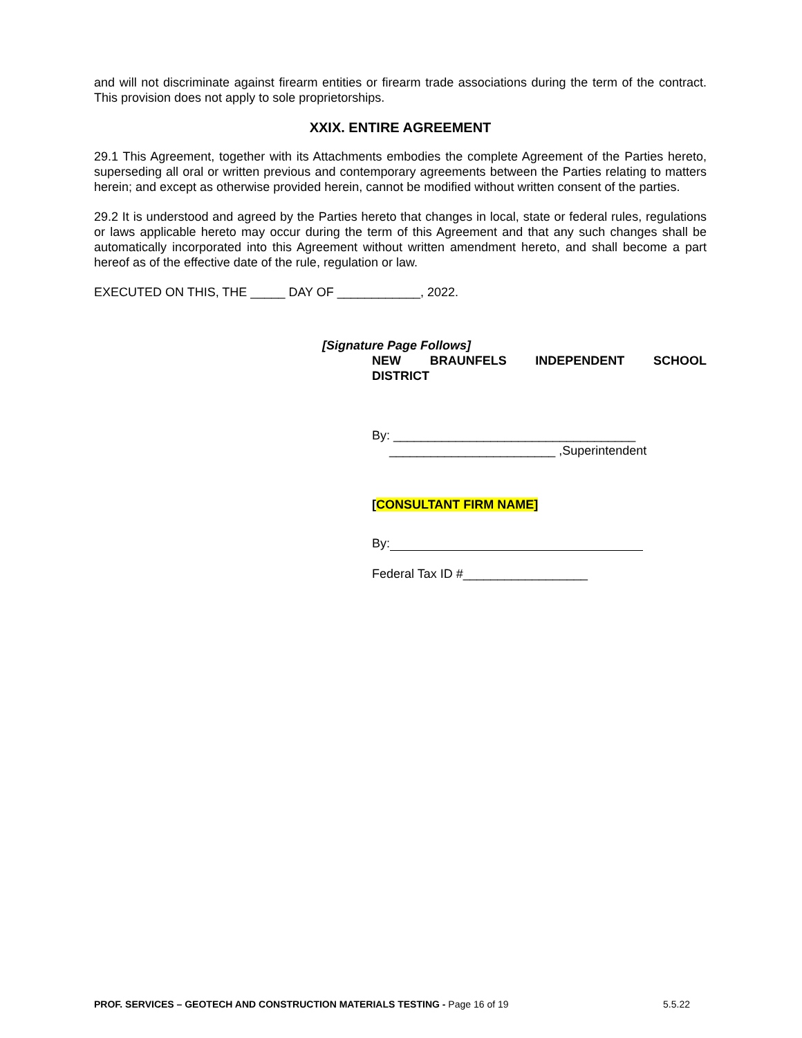and will not discriminate against firearm entities or firearm trade associations during the term of the contract. This provision does not apply to sole proprietorships.
XXIX. ENTIRE AGREEMENT
29.1 This Agreement, together with its Attachments embodies the complete Agreement of the Parties hereto, superseding all oral or written previous and contemporary agreements between the Parties relating to matters herein; and except as otherwise provided herein, cannot be modified without written consent of the parties.
29.2 It is understood and agreed by the Parties hereto that changes in local, state or federal rules, regulations or laws applicable hereto may occur during the term of this Agreement and that any such changes shall be automatically incorporated into this Agreement without written amendment hereto, and shall become a part hereof as of the effective date of the rule, regulation or law.
EXECUTED ON THIS, THE _____ DAY OF ____________, 2022.
[Signature Page Follows]
NEW BRAUNFELS INDEPENDENT SCHOOL
DISTRICT
By: ___________________________________
________________________ ,Superintendent
[CONSULTANT FIRM NAME]
By:
Federal Tax ID #__________________
PROF. SERVICES – GEOTECH AND CONSTRUCTION MATERIALS TESTING - Page 16 of 19 5.5.22